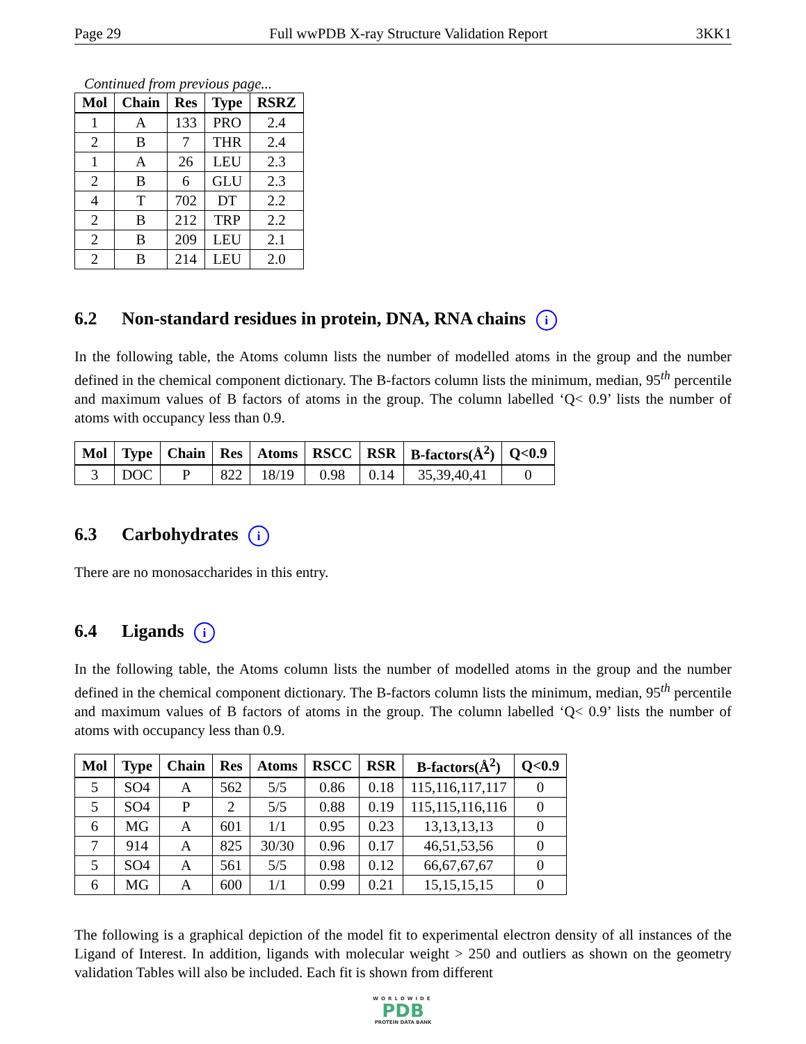Page 29 Full wwPDB X-ray Structure Validation Report 3KK1
Continued from previous page...
| Mol | Chain | Res | Type | RSRZ |
| --- | --- | --- | --- | --- |
| 1 | A | 133 | PRO | 2.4 |
| 2 | B | 7 | THR | 2.4 |
| 1 | A | 26 | LEU | 2.3 |
| 2 | B | 6 | GLU | 2.3 |
| 4 | T | 702 | DT | 2.2 |
| 2 | B | 212 | TRP | 2.2 |
| 2 | B | 209 | LEU | 2.1 |
| 2 | B | 214 | LEU | 2.0 |
6.2 Non-standard residues in protein, DNA, RNA chains i
In the following table, the Atoms column lists the number of modelled atoms in the group and the number defined in the chemical component dictionary. The B-factors column lists the minimum, median, 95<sup>th</sup> percentile and maximum values of B factors of atoms in the group. The column labelled ‘Q< 0.9’ lists the number of atoms with occupancy less than 0.9.
| Mol | Type | Chain | Res | Atoms | RSCC | RSR | B-factors(Å<sup>2</sup>) | Q<0.9 |
| --- | --- | --- | --- | --- | --- | --- | --- | --- |
| 3 | DOC | P | 822 | 18/19 | 0.98 | 0.14 | 35,39,40,41 | 0 |
6.3 Carbohydrates i
There are no monosaccharides in this entry.
6.4 Ligands i
In the following table, the Atoms column lists the number of modelled atoms in the group and the number defined in the chemical component dictionary. The B-factors column lists the minimum, median, 95<sup>th</sup> percentile and maximum values of B factors of atoms in the group. The column labelled ‘Q< 0.9’ lists the number of atoms with occupancy less than 0.9.
| Mol | Type | Chain | Res | Atoms | RSCC | RSR | B-factors(Å<sup>2</sup>) | Q<0.9 |
| --- | --- | --- | --- | --- | --- | --- | --- | --- |
| 5 | SO4 | A | 562 | 5/5 | 0.86 | 0.18 | 115,116,117,117 | 0 |
| 5 | SO4 | P | 2 | 5/5 | 0.88 | 0.19 | 115,115,116,116 | 0 |
| 6 | MG | A | 601 | 1/1 | 0.95 | 0.23 | 13,13,13,13 | 0 |
| 7 | 914 | A | 825 | 30/30 | 0.96 | 0.17 | 46,51,53,56 | 0 |
| 5 | SO4 | A | 561 | 5/5 | 0.98 | 0.12 | 66,67,67,67 | 0 |
| 6 | MG | A | 600 | 1/1 | 0.99 | 0.21 | 15,15,15,15 | 0 |
The following is a graphical depiction of the model fit to experimental electron density of all instances of the Ligand of Interest. In addition, ligands with molecular weight > 250 and outliers as shown on the geometry validation Tables will also be included. Each fit is shown from different
WORLDWIDE
PDB
PROTEIN DATA BANK